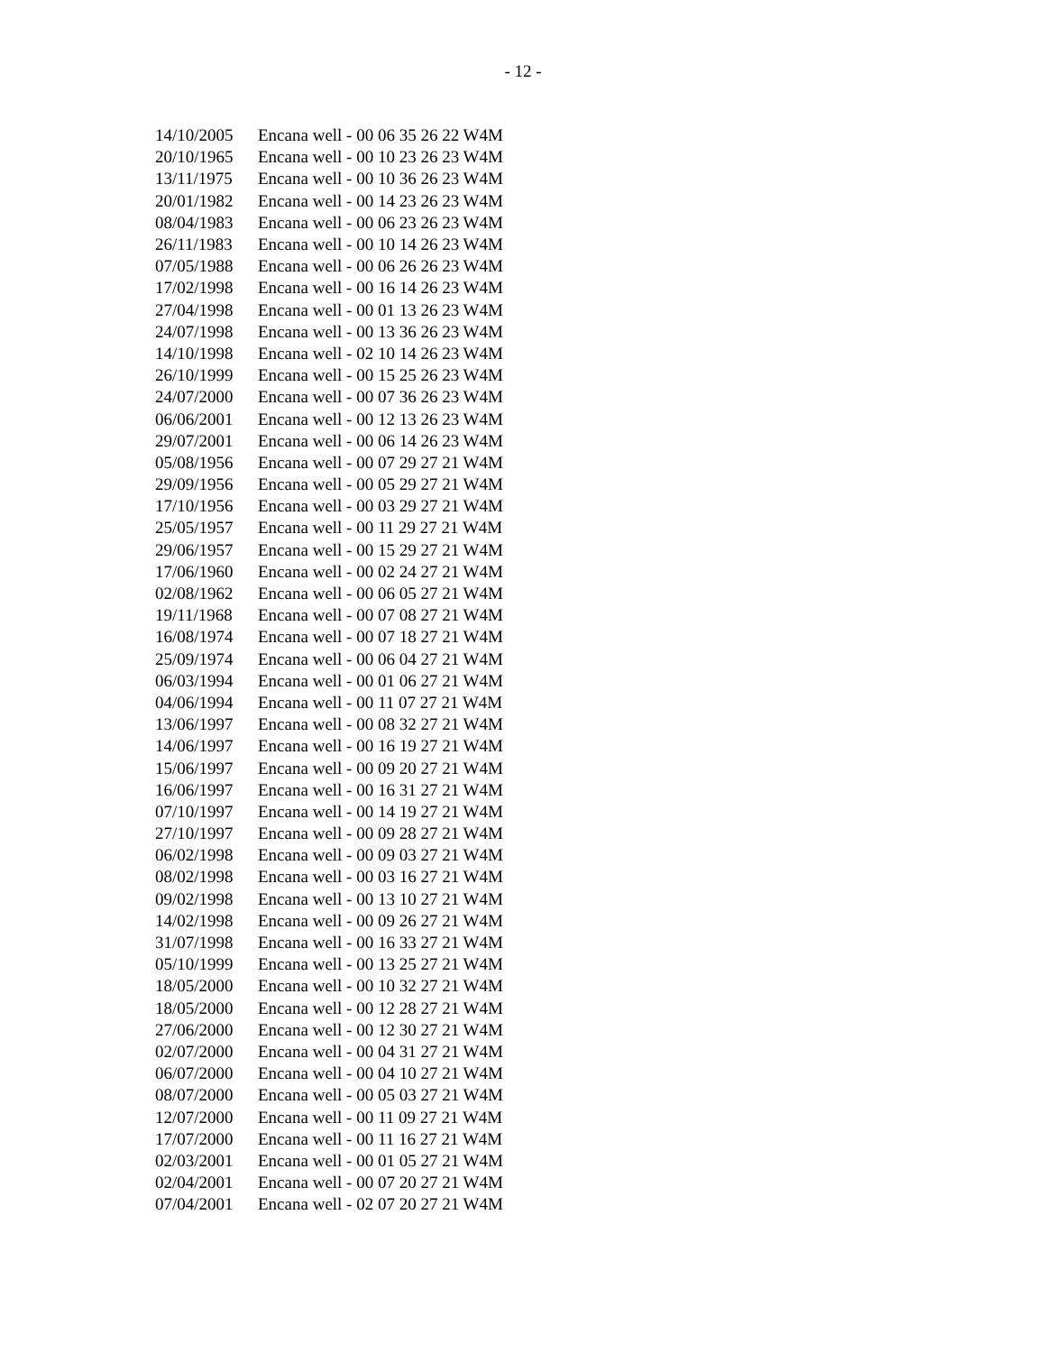- 12 -
| 14/10/2005 | Encana well - 00 06 35 26 22 W4M |
| 20/10/1965 | Encana well - 00 10 23 26 23 W4M |
| 13/11/1975 | Encana well - 00 10 36 26 23 W4M |
| 20/01/1982 | Encana well - 00 14 23 26 23 W4M |
| 08/04/1983 | Encana well - 00 06 23 26 23 W4M |
| 26/11/1983 | Encana well - 00 10 14 26 23 W4M |
| 07/05/1988 | Encana well - 00 06 26 26 23 W4M |
| 17/02/1998 | Encana well - 00 16 14 26 23 W4M |
| 27/04/1998 | Encana well - 00 01 13 26 23 W4M |
| 24/07/1998 | Encana well - 00 13 36 26 23 W4M |
| 14/10/1998 | Encana well - 02 10 14 26 23 W4M |
| 26/10/1999 | Encana well - 00 15 25 26 23 W4M |
| 24/07/2000 | Encana well - 00 07 36 26 23 W4M |
| 06/06/2001 | Encana well - 00 12 13 26 23 W4M |
| 29/07/2001 | Encana well - 00 06 14 26 23 W4M |
| 05/08/1956 | Encana well - 00 07 29 27 21 W4M |
| 29/09/1956 | Encana well - 00 05 29 27 21 W4M |
| 17/10/1956 | Encana well - 00 03 29 27 21 W4M |
| 25/05/1957 | Encana well - 00 11 29 27 21 W4M |
| 29/06/1957 | Encana well - 00 15 29 27 21 W4M |
| 17/06/1960 | Encana well - 00 02 24 27 21 W4M |
| 02/08/1962 | Encana well - 00 06 05 27 21 W4M |
| 19/11/1968 | Encana well - 00 07 08 27 21 W4M |
| 16/08/1974 | Encana well - 00 07 18 27 21 W4M |
| 25/09/1974 | Encana well - 00 06 04 27 21 W4M |
| 06/03/1994 | Encana well - 00 01 06 27 21 W4M |
| 04/06/1994 | Encana well - 00 11 07 27 21 W4M |
| 13/06/1997 | Encana well - 00 08 32 27 21 W4M |
| 14/06/1997 | Encana well - 00 16 19 27 21 W4M |
| 15/06/1997 | Encana well - 00 09 20 27 21 W4M |
| 16/06/1997 | Encana well - 00 16 31 27 21 W4M |
| 07/10/1997 | Encana well - 00 14 19 27 21 W4M |
| 27/10/1997 | Encana well - 00 09 28 27 21 W4M |
| 06/02/1998 | Encana well - 00 09 03 27 21 W4M |
| 08/02/1998 | Encana well - 00 03 16 27 21 W4M |
| 09/02/1998 | Encana well - 00 13 10 27 21 W4M |
| 14/02/1998 | Encana well - 00 09 26 27 21 W4M |
| 31/07/1998 | Encana well - 00 16 33 27 21 W4M |
| 05/10/1999 | Encana well - 00 13 25 27 21 W4M |
| 18/05/2000 | Encana well - 00 10 32 27 21 W4M |
| 18/05/2000 | Encana well - 00 12 28 27 21 W4M |
| 27/06/2000 | Encana well - 00 12 30 27 21 W4M |
| 02/07/2000 | Encana well - 00 04 31 27 21 W4M |
| 06/07/2000 | Encana well - 00 04 10 27 21 W4M |
| 08/07/2000 | Encana well - 00 05 03 27 21 W4M |
| 12/07/2000 | Encana well - 00 11 09 27 21 W4M |
| 17/07/2000 | Encana well - 00 11 16 27 21 W4M |
| 02/03/2001 | Encana well - 00 01 05 27 21 W4M |
| 02/04/2001 | Encana well - 00 07 20 27 21 W4M |
| 07/04/2001 | Encana well - 02 07 20 27 21 W4M |